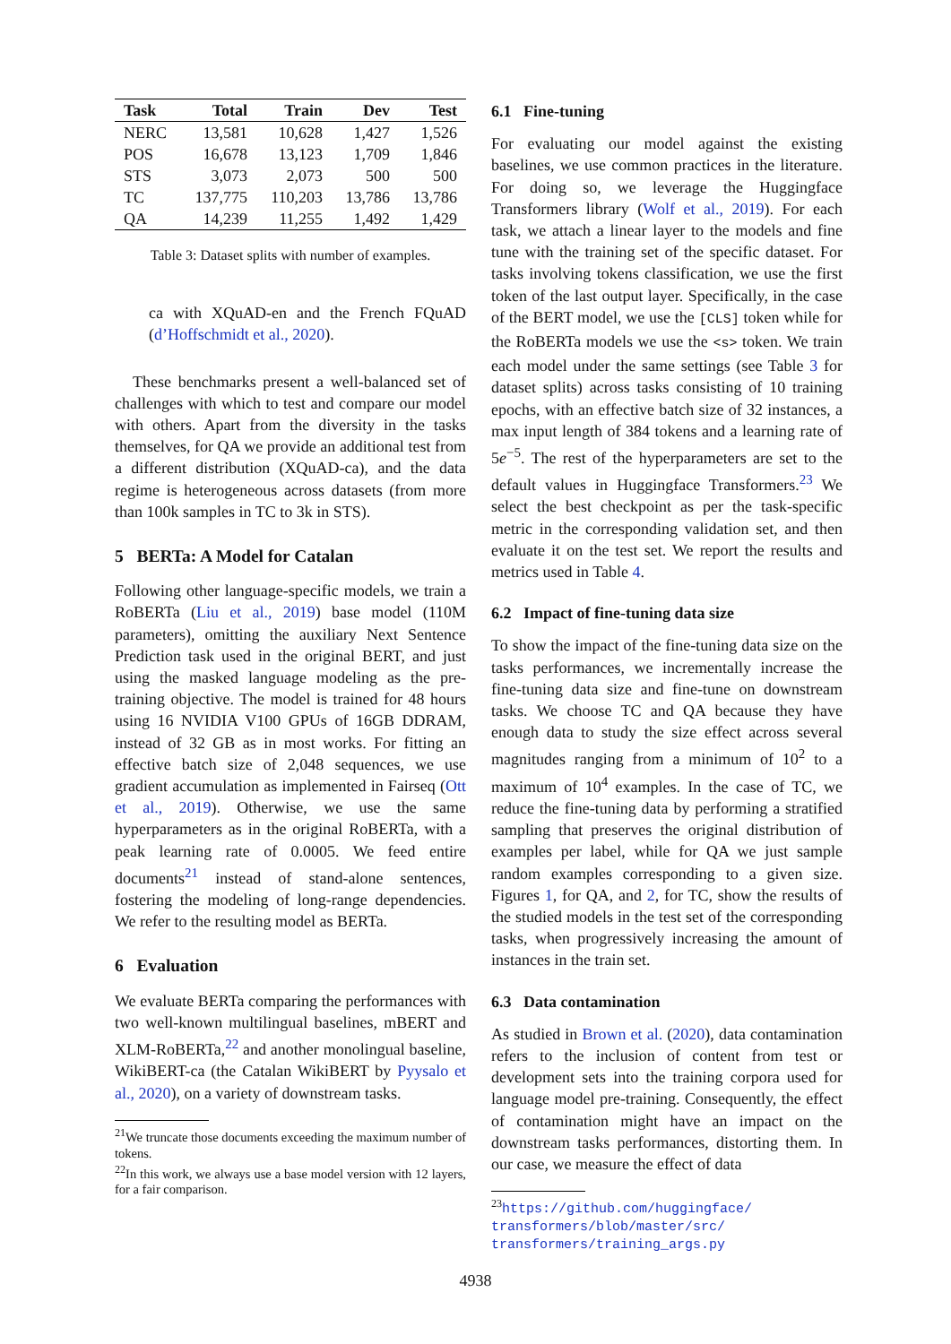| Task | Total | Train | Dev | Test |
| --- | --- | --- | --- | --- |
| NERC | 13,581 | 10,628 | 1,427 | 1,526 |
| POS | 16,678 | 13,123 | 1,709 | 1,846 |
| STS | 3,073 | 2,073 | 500 | 500 |
| TC | 137,775 | 110,203 | 13,786 | 13,786 |
| QA | 14,239 | 11,255 | 1,492 | 1,429 |
Table 3: Dataset splits with number of examples.
ca with XQuAD-en and the French FQuAD (d’Hoffschmidt et al., 2020).
These benchmarks present a well-balanced set of challenges with which to test and compare our model with others. Apart from the diversity in the tasks themselves, for QA we provide an additional test from a different distribution (XQuAD-ca), and the data regime is heterogeneous across datasets (from more than 100k samples in TC to 3k in STS).
5 BERTa: A Model for Catalan
Following other language-specific models, we train a RoBERTa (Liu et al., 2019) base model (110M parameters), omitting the auxiliary Next Sentence Prediction task used in the original BERT, and just using the masked language modeling as the pre-training objective. The model is trained for 48 hours using 16 NVIDIA V100 GPUs of 16GB DDRAM, instead of 32 GB as in most works. For fitting an effective batch size of 2,048 sequences, we use gradient accumulation as implemented in Fairseq (Ott et al., 2019). Otherwise, we use the same hyperparameters as in the original RoBERTa, with a peak learning rate of 0.0005. We feed entire documents<sup>21</sup> instead of stand-alone sentences, fostering the modeling of long-range dependencies. We refer to the resulting model as BERTa.
6 Evaluation
We evaluate BERTa comparing the performances with two well-known multilingual baselines, mBERT and XLM-RoBERTa,<sup>22</sup> and another monolingual baseline, WikiBERT-ca (the Catalan WikiBERT by Pyysalo et al., 2020), on a variety of downstream tasks.
<sup>21</sup> We truncate those documents exceeding the maximum number of tokens.
<sup>22</sup> In this work, we always use a base model version with 12 layers, for a fair comparison.
6.1 Fine-tuning
For evaluating our model against the existing baselines, we use common practices in the literature. For doing so, we leverage the Huggingface Transformers library (Wolf et al., 2019). For each task, we attach a linear layer to the models and fine tune with the training set of the specific dataset. For tasks involving tokens classification, we use the first token of the last output layer. Specifically, in the case of the BERT model, we use the [CLS] token while for the RoBERTa models we use the <s> token. We train each model under the same settings (see Table 3 for dataset splits) across tasks consisting of 10 training epochs, with an effective batch size of 32 instances, a max input length of 384 tokens and a learning rate of 5e<sup>−5</sup>. The rest of the hyperparameters are set to the default values in Huggingface Transformers.<sup>23</sup> We select the best checkpoint as per the task-specific metric in the corresponding validation set, and then evaluate it on the test set. We report the results and metrics used in Table 4.
6.2 Impact of fine-tuning data size
To show the impact of the fine-tuning data size on the tasks performances, we incrementally increase the fine-tuning data size and fine-tune on downstream tasks. We choose TC and QA because they have enough data to study the size effect across several magnitudes ranging from a minimum of 10<sup>2</sup> to a maximum of 10<sup>4</sup> examples. In the case of TC, we reduce the fine-tuning data by performing a stratified sampling that preserves the original distribution of examples per label, while for QA we just sample random examples corresponding to a given size. Figures 1, for QA, and 2, for TC, show the results of the studied models in the test set of the corresponding tasks, when progressively increasing the amount of instances in the train set.
6.3 Data contamination
As studied in Brown et al. (2020), data contamination refers to the inclusion of content from test or development sets into the training corpora used for language model pre-training. Consequently, the effect of contamination might have an impact on the downstream tasks performances, distorting them. In our case, we measure the effect of data
<sup>23</sup> https://github.com/huggingface/
transformers/blob/master/src/
transformers/training_args.py
4938